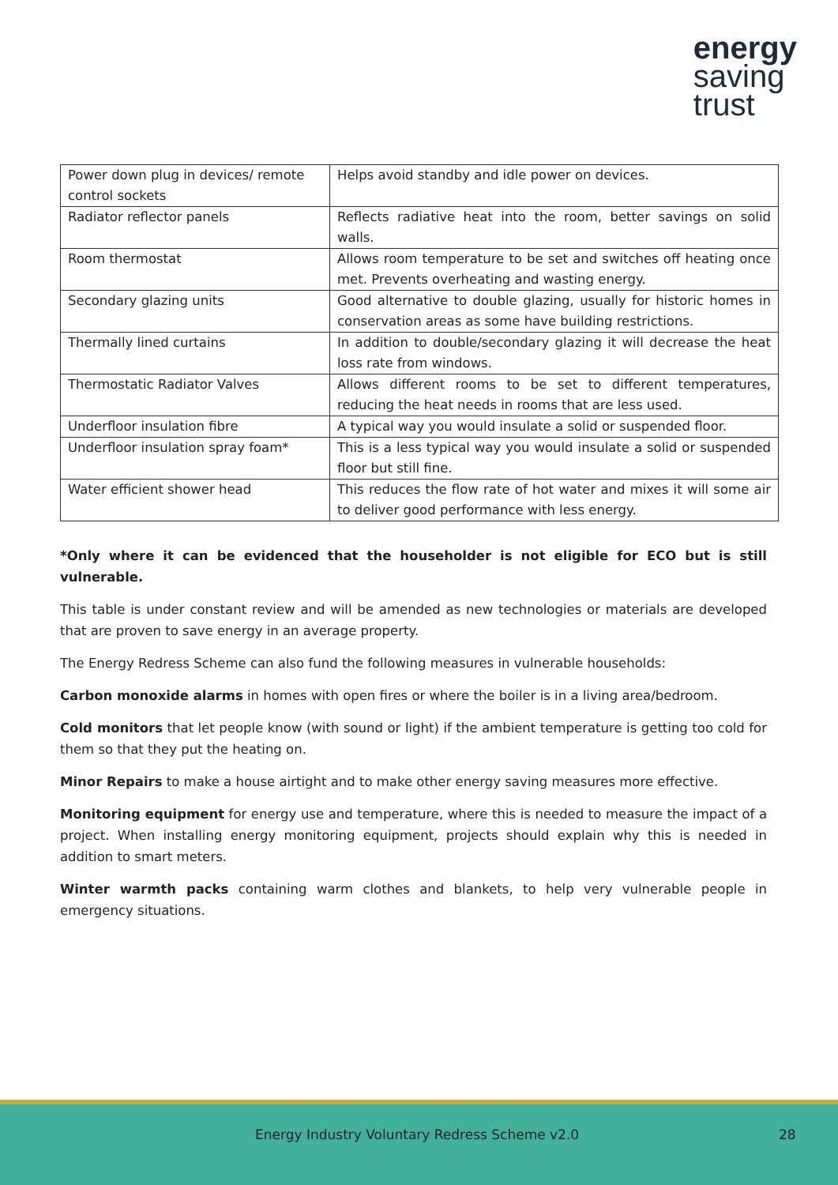energy
saving
trust
| Power down plug in devices/ remote control sockets | Helps avoid standby and idle power on devices. |
| Radiator reflector panels | Reflects radiative heat into the room, better savings on solid walls. |
| Room thermostat | Allows room temperature to be set and switches off heating once met. Prevents overheating and wasting energy. |
| Secondary glazing units | Good alternative to double glazing, usually for historic homes in conservation areas as some have building restrictions. |
| Thermally lined curtains | In addition to double/secondary glazing it will decrease the heat loss rate from windows. |
| Thermostatic Radiator Valves | Allows different rooms to be set to different temperatures, reducing the heat needs in rooms that are less used. |
| Underfloor insulation fibre | A typical way you would insulate a solid or suspended floor. |
| Underfloor insulation spray foam* | This is a less typical way you would insulate a solid or suspended floor but still fine. |
| Water efficient shower head | This reduces the flow rate of hot water and mixes it will some air to deliver good performance with less energy. |
*Only where it can be evidenced that the householder is not eligible for ECO but is still vulnerable.
This table is under constant review and will be amended as new technologies or materials are developed that are proven to save energy in an average property.
The Energy Redress Scheme can also fund the following measures in vulnerable households:
Carbon monoxide alarms in homes with open fires or where the boiler is in a living area/bedroom.
Cold monitors that let people know (with sound or light) if the ambient temperature is getting too cold for them so that they put the heating on.
Minor Repairs to make a house airtight and to make other energy saving measures more effective.
Monitoring equipment for energy use and temperature, where this is needed to measure the impact of a project. When installing energy monitoring equipment, projects should explain why this is needed in addition to smart meters.
Winter warmth packs containing warm clothes and blankets, to help very vulnerable people in emergency situations.
Energy Industry Voluntary Redress Scheme v2.0 28